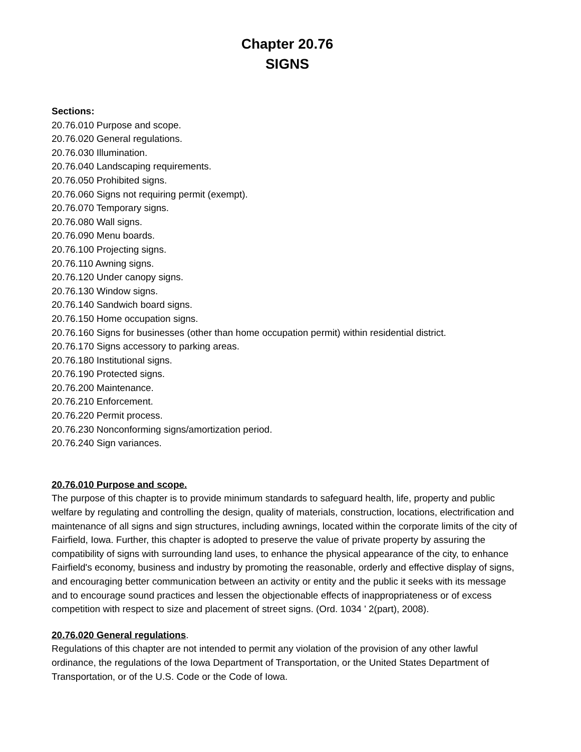Chapter 20.76
SIGNS
Sections:
20.76.010 Purpose and scope.
20.76.020 General regulations.
20.76.030 Illumination.
20.76.040 Landscaping requirements.
20.76.050 Prohibited signs.
20.76.060 Signs not requiring permit (exempt).
20.76.070 Temporary signs.
20.76.080 Wall signs.
20.76.090 Menu boards.
20.76.100 Projecting signs.
20.76.110 Awning signs.
20.76.120 Under canopy signs.
20.76.130 Window signs.
20.76.140 Sandwich board signs.
20.76.150 Home occupation signs.
20.76.160 Signs for businesses (other than home occupation permit) within residential district.
20.76.170 Signs accessory to parking areas.
20.76.180 Institutional signs.
20.76.190 Protected signs.
20.76.200 Maintenance.
20.76.210 Enforcement.
20.76.220 Permit process.
20.76.230 Nonconforming signs/amortization period.
20.76.240 Sign variances.
20.76.010 Purpose and scope.
The purpose of this chapter is to provide minimum standards to safeguard health, life, property and public welfare by regulating and controlling the design, quality of materials, construction, locations, electrification and maintenance of all signs and sign structures, including awnings, located within the corporate limits of the city of Fairfield, Iowa. Further, this chapter is adopted to preserve the value of private property by assuring the compatibility of signs with surrounding land uses, to enhance the physical appearance of the city, to enhance Fairfield's economy, business and industry by promoting the reasonable, orderly and effective display of signs, and encouraging better communication between an activity or entity and the public it seeks with its message and to encourage sound practices and lessen the objectionable effects of inappropriateness or of excess competition with respect to size and placement of street signs. (Ord. 1034 ' 2(part), 2008).
20.76.020 General regulations.
Regulations of this chapter are not intended to permit any violation of the provision of any other lawful ordinance, the regulations of the Iowa Department of Transportation, or the United States Department of Transportation, or of the U.S. Code or the Code of Iowa.